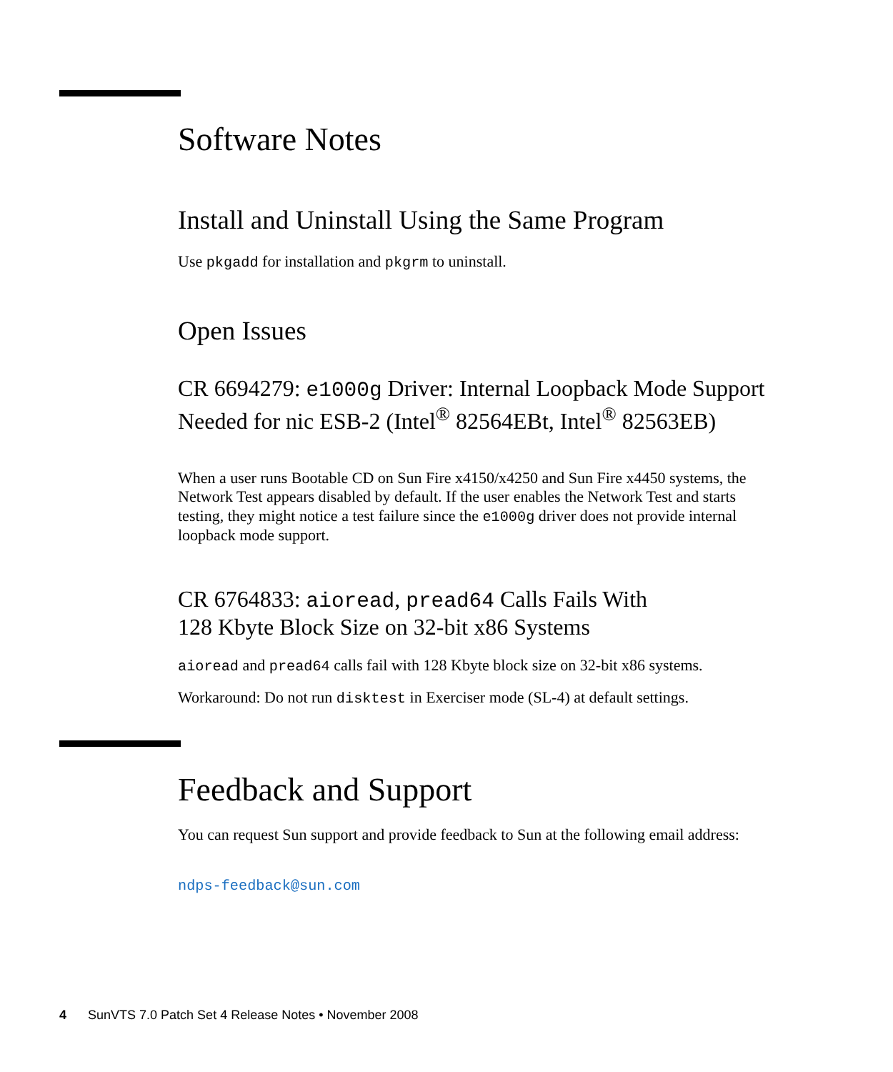Software Notes
Install and Uninstall Using the Same Program
Use pkgadd for installation and pkgrm to uninstall.
Open Issues
CR 6694279: e1000g Driver: Internal Loopback Mode Support Needed for nic ESB-2 (Intel<sup>®</sup> 82564EBt, Intel<sup>®</sup> 82563EB)
When a user runs Bootable CD on Sun Fire x4150/x4250 and Sun Fire x4450 systems, the Network Test appears disabled by default. If the user enables the Network Test and starts testing, they might notice a test failure since the e1000g driver does not provide internal loopback mode support.
CR 6764833: aioread, pread64 Calls Fails With
128 Kbyte Block Size on 32-bit x86 Systems
aioread and pread64 calls fail with 128 Kbyte block size on 32-bit x86 systems.
Workaround: Do not run disktest in Exerciser mode (SL-4) at default settings.
Feedback and Support
You can request Sun support and provide feedback to Sun at the following email address:
ndps-feedback@sun.com
4 SunVTS 7.0 Patch Set 4 Release Notes • November 2008